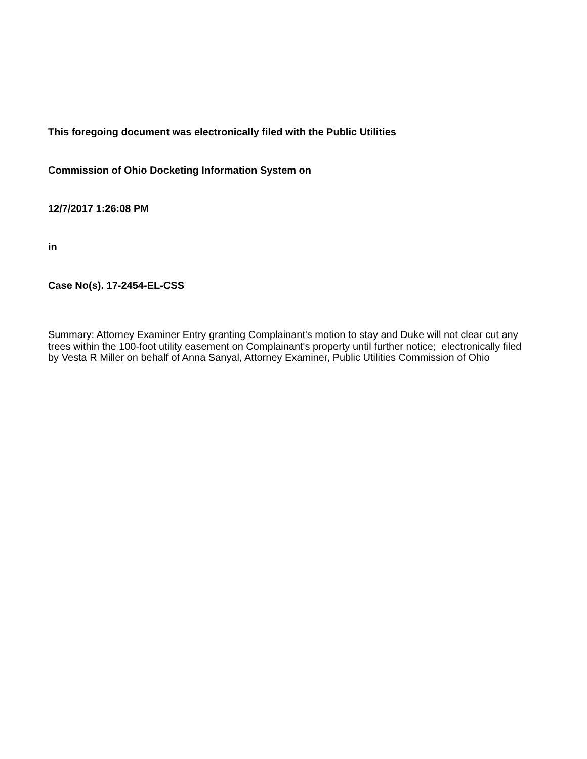This foregoing document was electronically filed with the Public Utilities
Commission of Ohio Docketing Information System on
12/7/2017 1:26:08 PM
in
Case No(s). 17-2454-EL-CSS
Summary: Attorney Examiner Entry granting Complainant's motion to stay and Duke will not clear cut any trees within the 100-foot utility easement on Complainant's property until further notice; electronically filed by Vesta R Miller on behalf of Anna Sanyal, Attorney Examiner, Public Utilities Commission of Ohio